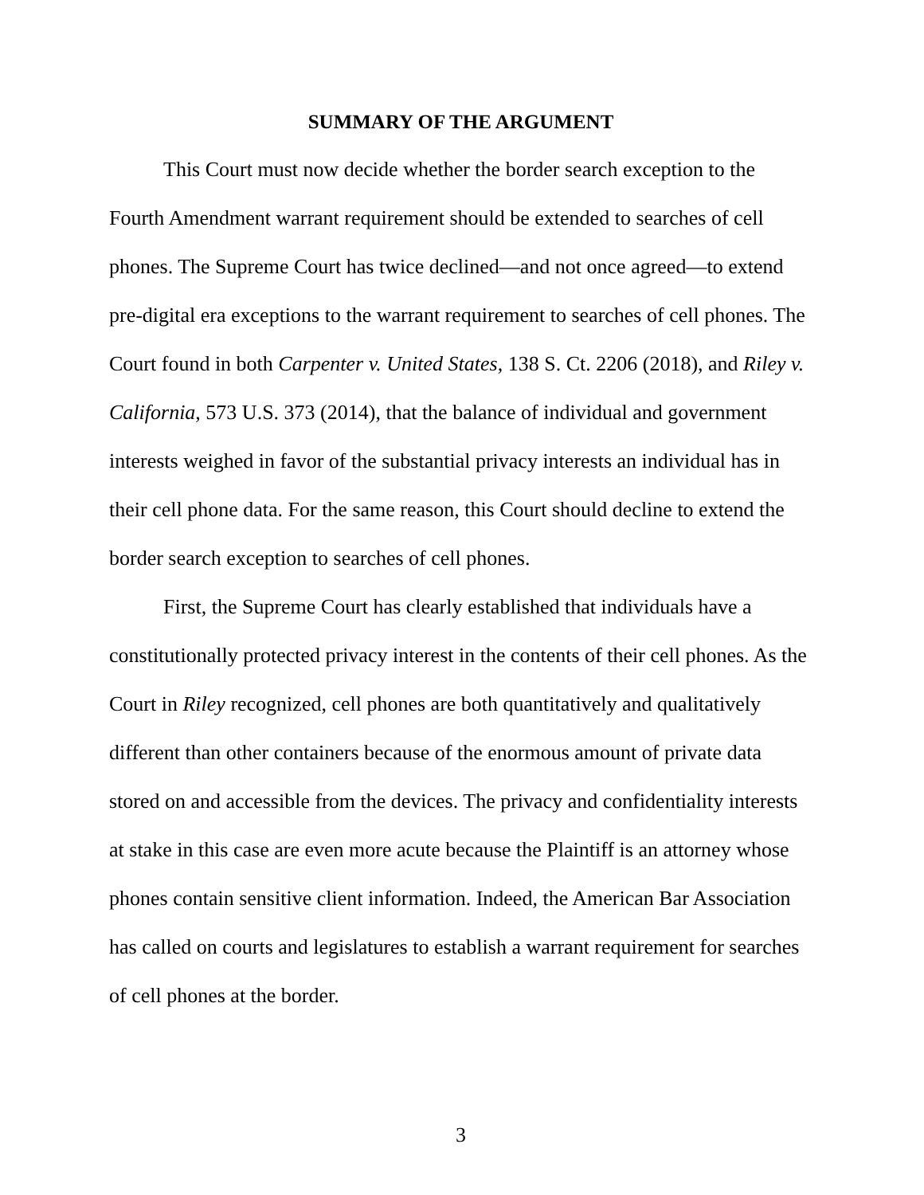SUMMARY OF THE ARGUMENT
This Court must now decide whether the border search exception to the Fourth Amendment warrant requirement should be extended to searches of cell phones. The Supreme Court has twice declined—and not once agreed—to extend pre-digital era exceptions to the warrant requirement to searches of cell phones. The Court found in both Carpenter v. United States, 138 S. Ct. 2206 (2018), and Riley v. California, 573 U.S. 373 (2014), that the balance of individual and government interests weighed in favor of the substantial privacy interests an individual has in their cell phone data. For the same reason, this Court should decline to extend the border search exception to searches of cell phones.
First, the Supreme Court has clearly established that individuals have a constitutionally protected privacy interest in the contents of their cell phones. As the Court in Riley recognized, cell phones are both quantitatively and qualitatively different than other containers because of the enormous amount of private data stored on and accessible from the devices. The privacy and confidentiality interests at stake in this case are even more acute because the Plaintiff is an attorney whose phones contain sensitive client information. Indeed, the American Bar Association has called on courts and legislatures to establish a warrant requirement for searches of cell phones at the border.
3